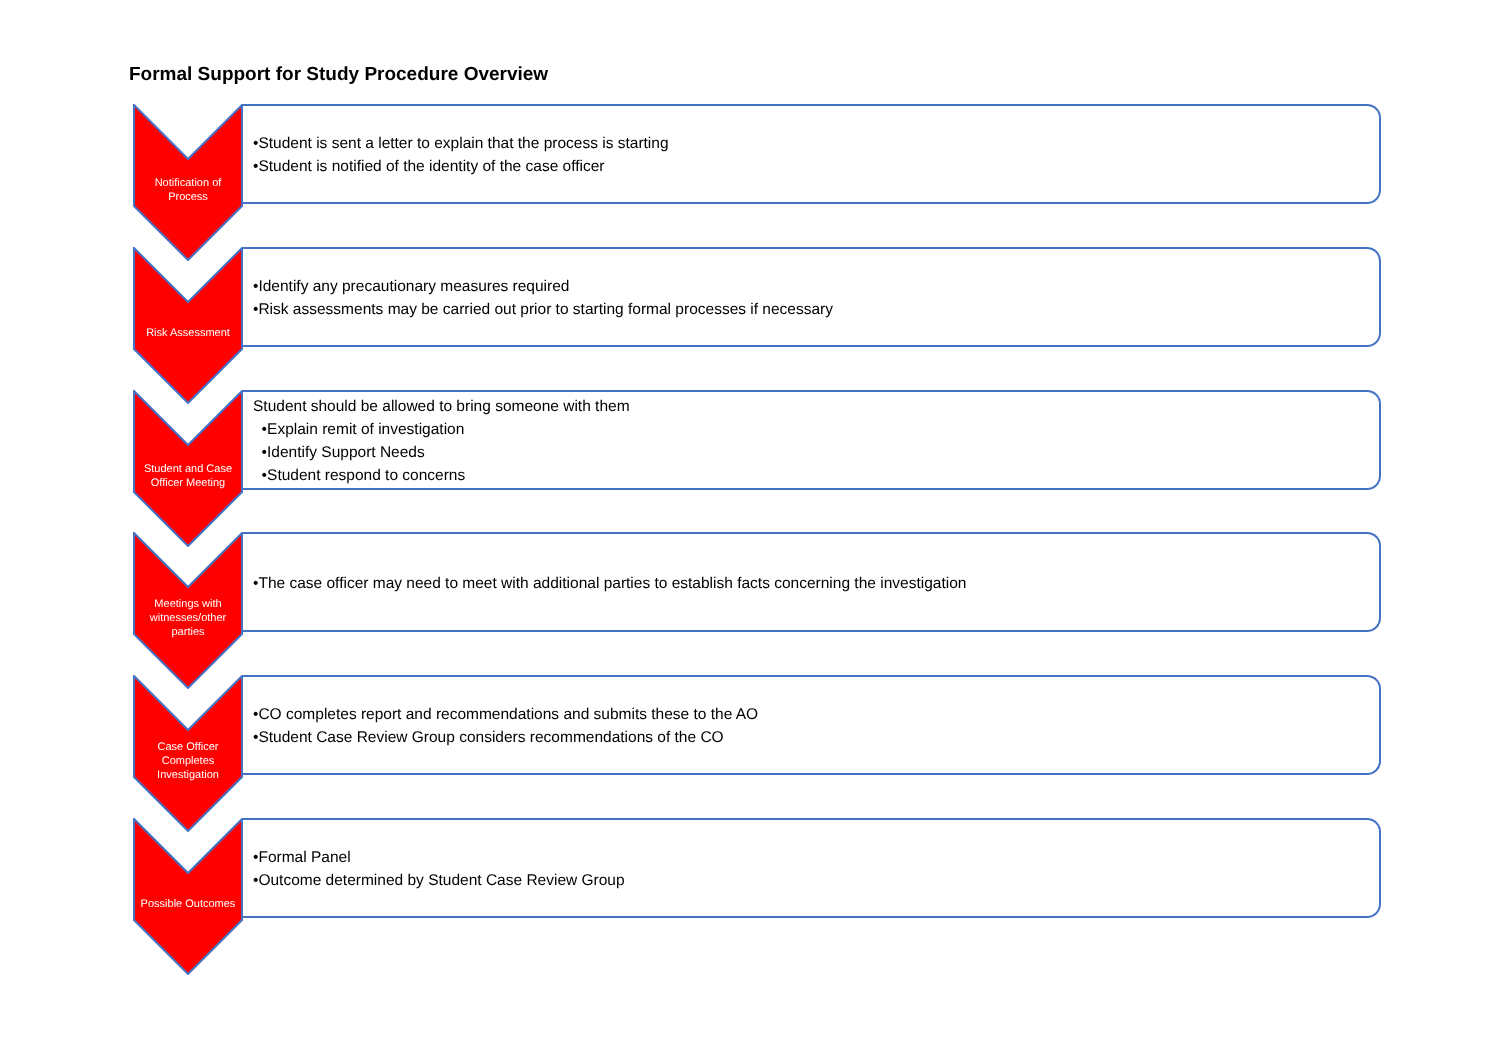Formal Support for Study Procedure Overview
Notification of
Process
•Student is sent a letter to explain that the process is starting
•Student is notified of the identity of the case officer
Risk Assessment
•Identify any precautionary measures required
•Risk assessments may be carried out prior to starting formal processes if necessary
Student and Case
Officer Meeting
Student should be allowed to bring someone with them
•Explain remit of investigation
•Identify Support Needs
•Student respond to concerns
Meetings with
witnesses/other
parties
•The case officer may need to meet with additional parties to establish facts concerning the investigation
Case Officer
Completes
Investigation
•CO completes report and recommendations and submits these to the AO
•Student Case Review Group considers recommendations of the CO
Possible Outcomes
•Formal Panel
•Outcome determined by Student Case Review Group